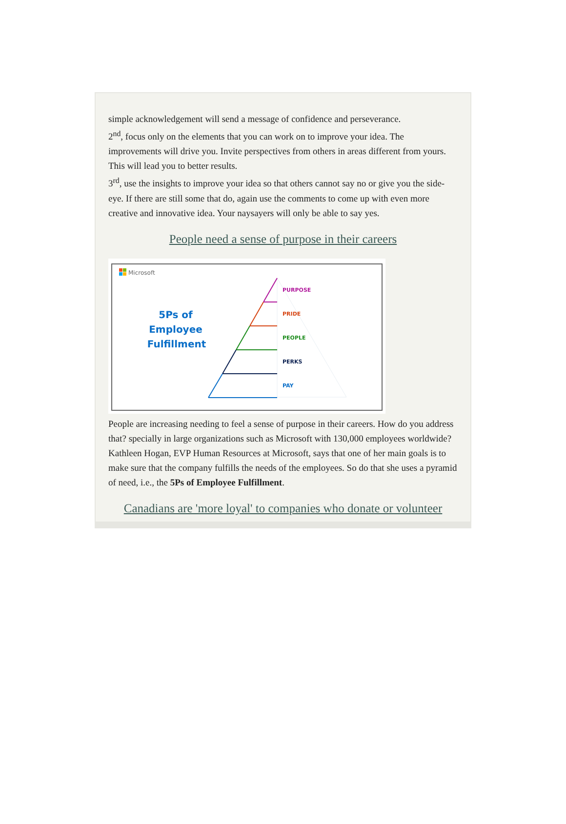simple acknowledgement will send a message of confidence and perseverance.
2<sup>nd</sup>, focus only on the elements that you can work on to improve your idea. The improvements will drive you. Invite perspectives from others in areas different from yours. This will lead you to better results.
3<sup>rd</sup>, use the insights to improve your idea so that others cannot say no or give you the side-eye. If there are still some that do, again use the comments to come up with even more creative and innovative idea. Your naysayers will only be able to say yes.
People need a sense of purpose in their careers
Microsoft
5Ps of
Employee
Fulfillment
PURPOSE
PRIDE
PEOPLE
PERKS
PAY
People are increasing needing to feel a sense of purpose in their careers. How do you address that? specially in large organizations such as Microsoft with 130,000 employees worldwide? Kathleen Hogan, EVP Human Resources at Microsoft, says that one of her main goals is to make sure that the company fulfills the needs of the employees. So do that she uses a pyramid of need, i.e., the 5Ps of Employee Fulfillment.
Canadians are 'more loyal' to companies who donate or volunteer